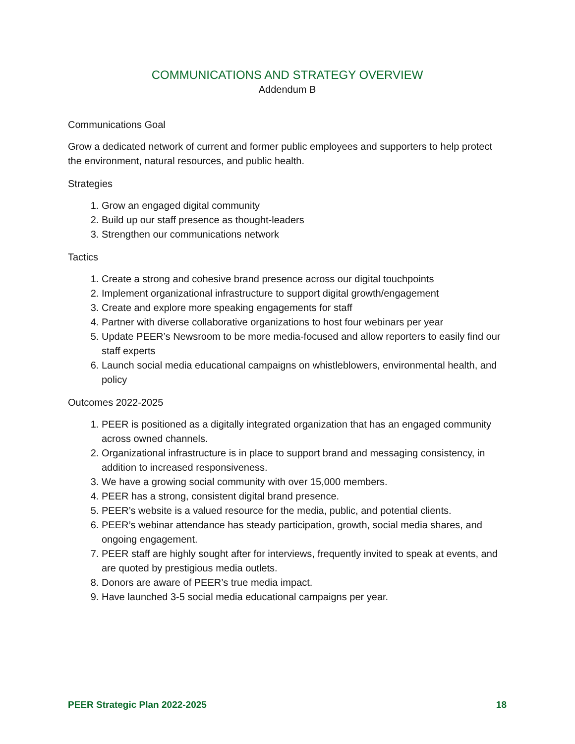COMMUNICATIONS AND STRATEGY OVERVIEW
Addendum B
Communications Goal
Grow a dedicated network of current and former public employees and supporters to help protect the environment, natural resources, and public health.
Strategies
1. Grow an engaged digital community
2. Build up our staff presence as thought-leaders
3. Strengthen our communications network
Tactics
1. Create a strong and cohesive brand presence across our digital touchpoints
2. Implement organizational infrastructure to support digital growth/engagement
3. Create and explore more speaking engagements for staff
4. Partner with diverse collaborative organizations to host four webinars per year
5. Update PEER’s Newsroom to be more media-focused and allow reporters to easily find our staff experts
6. Launch social media educational campaigns on whistleblowers, environmental health, and policy
Outcomes 2022-2025
1. PEER is positioned as a digitally integrated organization that has an engaged community across owned channels.
2. Organizational infrastructure is in place to support brand and messaging consistency, in addition to increased responsiveness.
3. We have a growing social community with over 15,000 members.
4. PEER has a strong, consistent digital brand presence.
5. PEER’s website is a valued resource for the media, public, and potential clients.
6. PEER’s webinar attendance has steady participation, growth, social media shares, and ongoing engagement.
7. PEER staff are highly sought after for interviews, frequently invited to speak at events, and are quoted by prestigious media outlets.
8. Donors are aware of PEER’s true media impact.
9. Have launched 3-5 social media educational campaigns per year.
PEER Strategic Plan 2022-2025 18